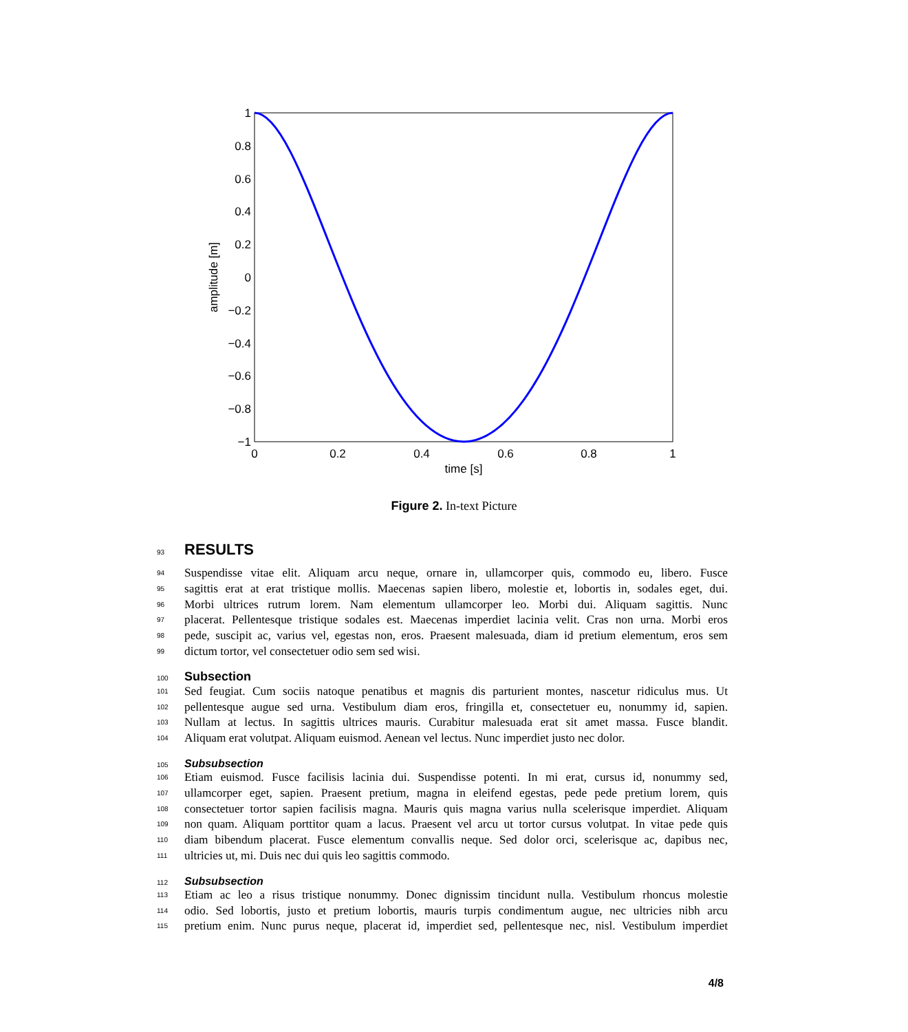1
0.8
0.6
0.4
0.2
0
−0.2
−0.4
−0.6
−0.8
−1
0
0.2
0.4
0.6
0.8
1
time [s]
amplitude [m]
Figure 2. In-text Picture
93
RESULTS
94 Suspendisse vitae elit. Aliquam arcu neque, ornare in, ullamcorper quis, commodo eu, libero. Fusce
95 sagittis erat at erat tristique mollis. Maecenas sapien libero, molestie et, lobortis in, sodales eget, dui.
96 Morbi ultrices rutrum lorem. Nam elementum ullamcorper leo. Morbi dui. Aliquam sagittis. Nunc
97 placerat. Pellentesque tristique sodales est. Maecenas imperdiet lacinia velit. Cras non urna. Morbi eros
98 pede, suscipit ac, varius vel, egestas non, eros. Praesent malesuada, diam id pretium elementum, eros sem
99 dictum tortor, vel consectetuer odio sem sed wisi.
100
Subsection
101 Sed feugiat. Cum sociis natoque penatibus et magnis dis parturient montes, nascetur ridiculus mus. Ut
102 pellentesque augue sed urna. Vestibulum diam eros, fringilla et, consectetuer eu, nonummy id, sapien.
103 Nullam at lectus. In sagittis ultrices mauris. Curabitur malesuada erat sit amet massa. Fusce blandit.
104 Aliquam erat volutpat. Aliquam euismod. Aenean vel lectus. Nunc imperdiet justo nec dolor.
105
Subsubsection
106 Etiam euismod. Fusce facilisis lacinia dui. Suspendisse potenti. In mi erat, cursus id, nonummy sed,
107 ullamcorper eget, sapien. Praesent pretium, magna in eleifend egestas, pede pede pretium lorem, quis
108 consectetuer tortor sapien facilisis magna. Mauris quis magna varius nulla scelerisque imperdiet. Aliquam
109 non quam. Aliquam porttitor quam a lacus. Praesent vel arcu ut tortor cursus volutpat. In vitae pede quis
110 diam bibendum placerat. Fusce elementum convallis neque. Sed dolor orci, scelerisque ac, dapibus nec,
111 ultricies ut, mi. Duis nec dui quis leo sagittis commodo.
112
Subsubsection
113 Etiam ac leo a risus tristique nonummy. Donec dignissim tincidunt nulla. Vestibulum rhoncus molestie
114 odio. Sed lobortis, justo et pretium lobortis, mauris turpis condimentum augue, nec ultricies nibh arcu
115 pretium enim. Nunc purus neque, placerat id, imperdiet sed, pellentesque nec, nisl. Vestibulum imperdiet
4/8